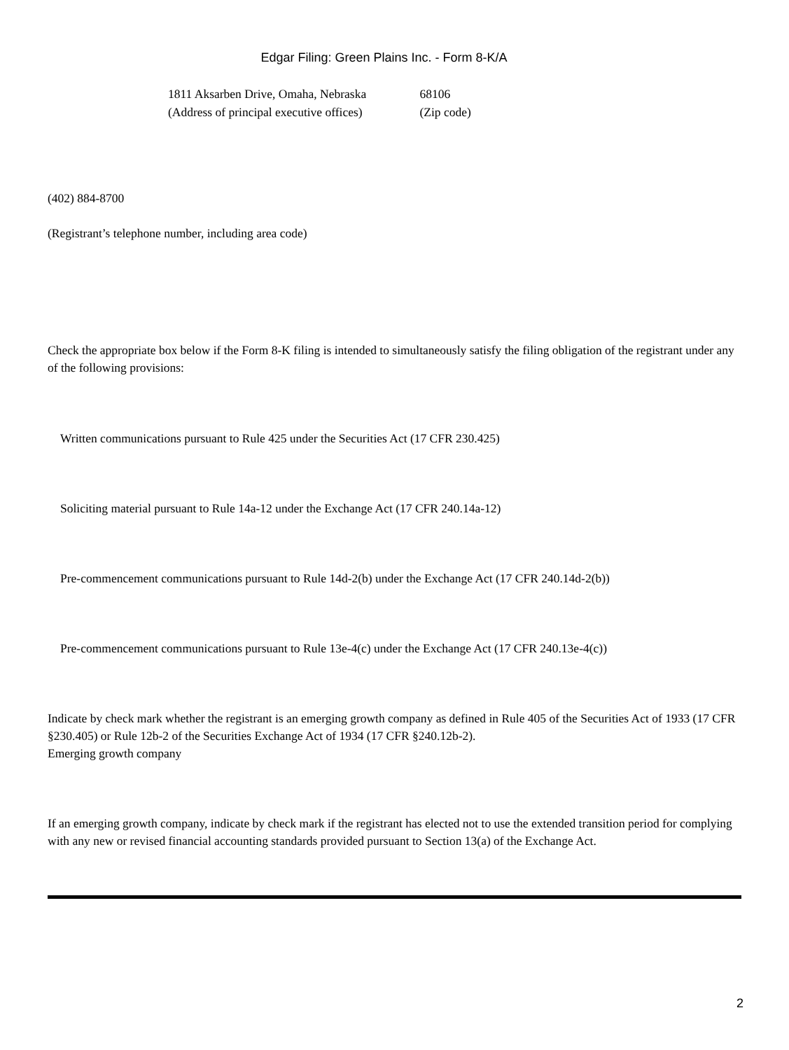Edgar Filing: Green Plains Inc. - Form 8-K/A
1811 Aksarben Drive, Omaha, Nebraska 68106
(Address of principal executive offices) (Zip code)
(402) 884-8700
(Registrant’s telephone number, including area code)
Check the appropriate box below if the Form 8-K filing is intended to simultaneously satisfy the filing obligation of the registrant under any of the following provisions:
Written communications pursuant to Rule 425 under the Securities Act (17 CFR 230.425)
Soliciting material pursuant to Rule 14a-12 under the Exchange Act (17 CFR 240.14a-12)
Pre-commencement communications pursuant to Rule 14d-2(b) under the Exchange Act (17 CFR 240.14d-2(b))
Pre-commencement communications pursuant to Rule 13e-4(c) under the Exchange Act (17 CFR 240.13e-4(c))
Indicate by check mark whether the registrant is an emerging growth company as defined in Rule 405 of the Securities Act of 1933 (17 CFR §230.405) or Rule 12b-2 of the Securities Exchange Act of 1934 (17 CFR §240.12b-2).
Emerging growth company
If an emerging growth company, indicate by check mark if the registrant has elected not to use the extended transition period for complying with any new or revised financial accounting standards provided pursuant to Section 13(a) of the Exchange Act.
2